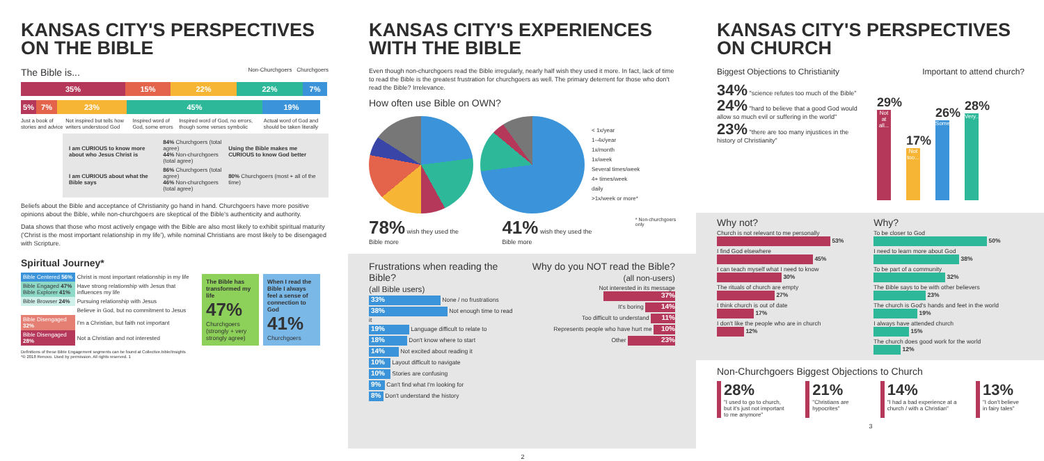KANSAS CITY'S PERSPECTIVES ON THE BIBLE
The Bible is... Non-Churchgoers Churchgoers
35% 15% 22% 22% 7%
5% 7% 23% 45% 19%
Just a book of stories and advice Not inspired but tells how writers understood God Inspired word of God, some errors Inspired word of God, no errors, though some verses symbolic Actual word of God and should be taken literally
| I am CURIOUS to know more about who Jesus Christ is | 84% Churchgoers (total agree) 44% Non-churchgoers (total agree) | Using the Bible makes me CURIOUS to know God better |
| I am CURIOUS about what the Bible says | 86% Churchgoers (total agree) 46% Non-churchgoers (total agree) | 80% Churchgoers (most + all of the time) |
Beliefs about the Bible and acceptance of Christianity go hand in hand. Churchgoers have more positive opinions about the Bible, while non-churchgoers are skeptical of the Bible's authenticity and authority.
Data shows that those who most actively engage with the Bible are also most likely to exhibit spiritual maturity ('Christ is the most important relationship in my life'), while nominal Christians are most likely to be disengaged with Scripture.
Spiritual Journey*
| Bible Centered 56% | Christ is most important relationship in my life |
| Bible Engaged 47% Bible Explorer 41% | Have strong relationship with Jesus that influences my life |
| Bible Browser 24% | Pursuing relationship with Jesus |
| | Believe in God, but no commitment to Jesus |
| Bible Disengaged 32% | I'm a Christian, but faith not important |
| Bible Disengaged 28% | Not a Christian and not interested |
The Bible has transformed my life
47%
Churchgoers (strongly + very strongly agree)
When I read the Bible I always feel a sense of connection to God
41%
Churchgoers
Definitions of these Bible Engagement segments can be found at Collective.bible/Insights
*® 2018 Renovo. Used by permission. All rights reserved. 1
KANSAS CITY'S EXPERIENCES WITH THE BIBLE
Even though non-churchgoers read the Bible irregularly, nearly half wish they used it more. In fact, lack of time to read the Bible is the greatest frustration for churchgoers as well. The primary deterrent for those who don't read the Bible? Irrelevance.
How often use Bible on OWN?
< 1x/year
1–4x/year
1x/month
1x/week
Several times/week
4+ times/week
daily
>1x/week or more*
78% wish they used the Bible more 41% wish they used the Bible more * Non-churchgoers only
Frustrations when reading the Bible?
(all Bible users)
33% None / no frustrations
38% Not enough time to read it
19% Language difficult to relate to
18% Don't know where to start
14% Not excited about reading it
10% Layout difficult to navigate
10% Stories are confusing
9% Can't find what I'm looking for
8% Don't understand the history
Why do you NOT read the Bible?
(all non-users)
Not interested in its message 37%
It's boring 14%
Too difficult to understand 11%
Represents people who have hurt me 10%
Other 23%
2
KANSAS CITY'S PERSPECTIVES ON CHURCH
Biggest Objections to Christianity Important to attend church?
34% "science refutes too much of the Bible"
24% "hard to believe that a good God would allow so much evil or suffering in the world"
23% "there are too many injustices in the history of Christianity"
29%
Not at all...
17%
Not too...
26%
Somewhat...
28%
Very...
Why not?
Church is not relevant to me personally
53%
I find God elsewhere
45%
I can teach myself what I need to know
30%
The rituals of church are empty
27%
I think church is out of date
17%
I don't like the people who are in church
12%
Why?
To be closer to God
50%
I need to learn more about God
38%
To be part of a community
32%
The Bible says to be with other believers
23%
The church is God's hands and feet in the world
19%
I always have attended church
15%
The church does good work for the world
12%
Non-Churchgoers Biggest Objections to Church
28%
"I used to go to church, but it's just not important to me anymore"
21%
"Christians are hypocrites"
14%
"I had a bad experience at a church / with a Christian"
13%
"I don't believe in fairy tales"
3